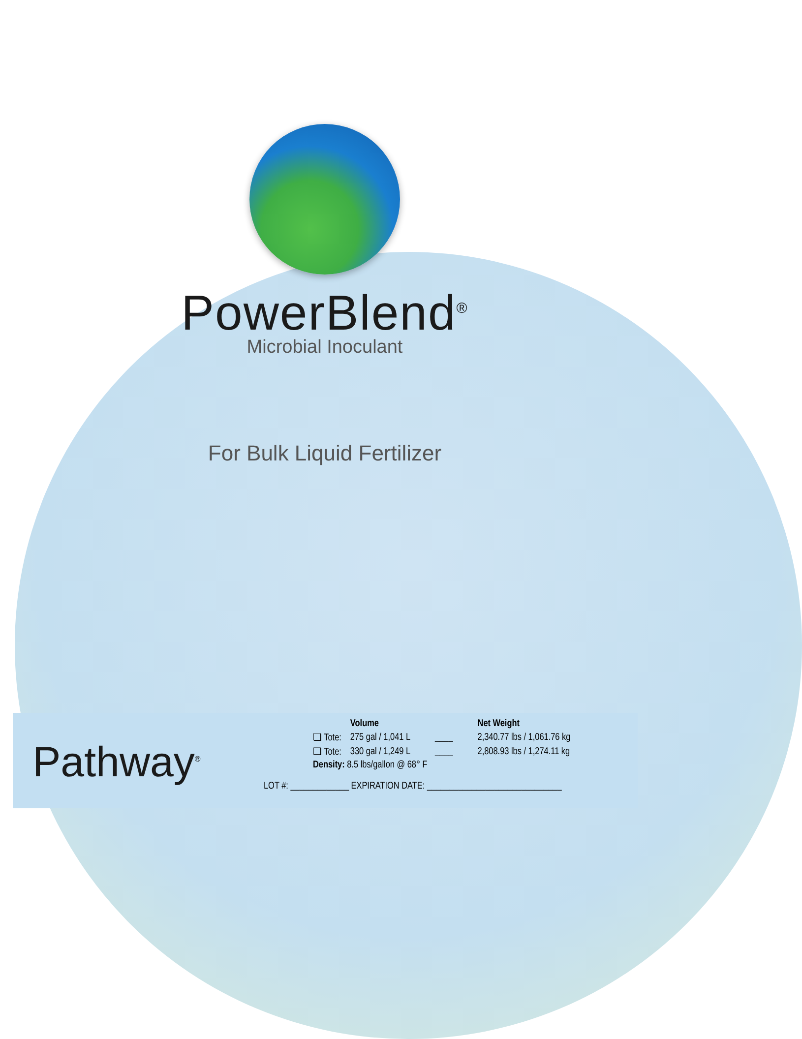PowerBlend<sup>®</sup>
Microbial Inoculant
For Bulk Liquid Fertilizer
Pathway<sup>®</sup>
| | Volume | | Net Weight |
| --- | --- | --- | --- |
| ❏ Tote: | 275 gal / 1,041 L | ____ | 2,340.77 lbs / 1,061.76 kg |
| ❏ Tote: | 330 gal / 1,249 L | ____ | 2,808.93 lbs / 1,274.11 kg |
| Density: 8.5 lbs/gallon @ 68° F | | | |
LOT #: _____________ EXPIRATION DATE: ______________________________